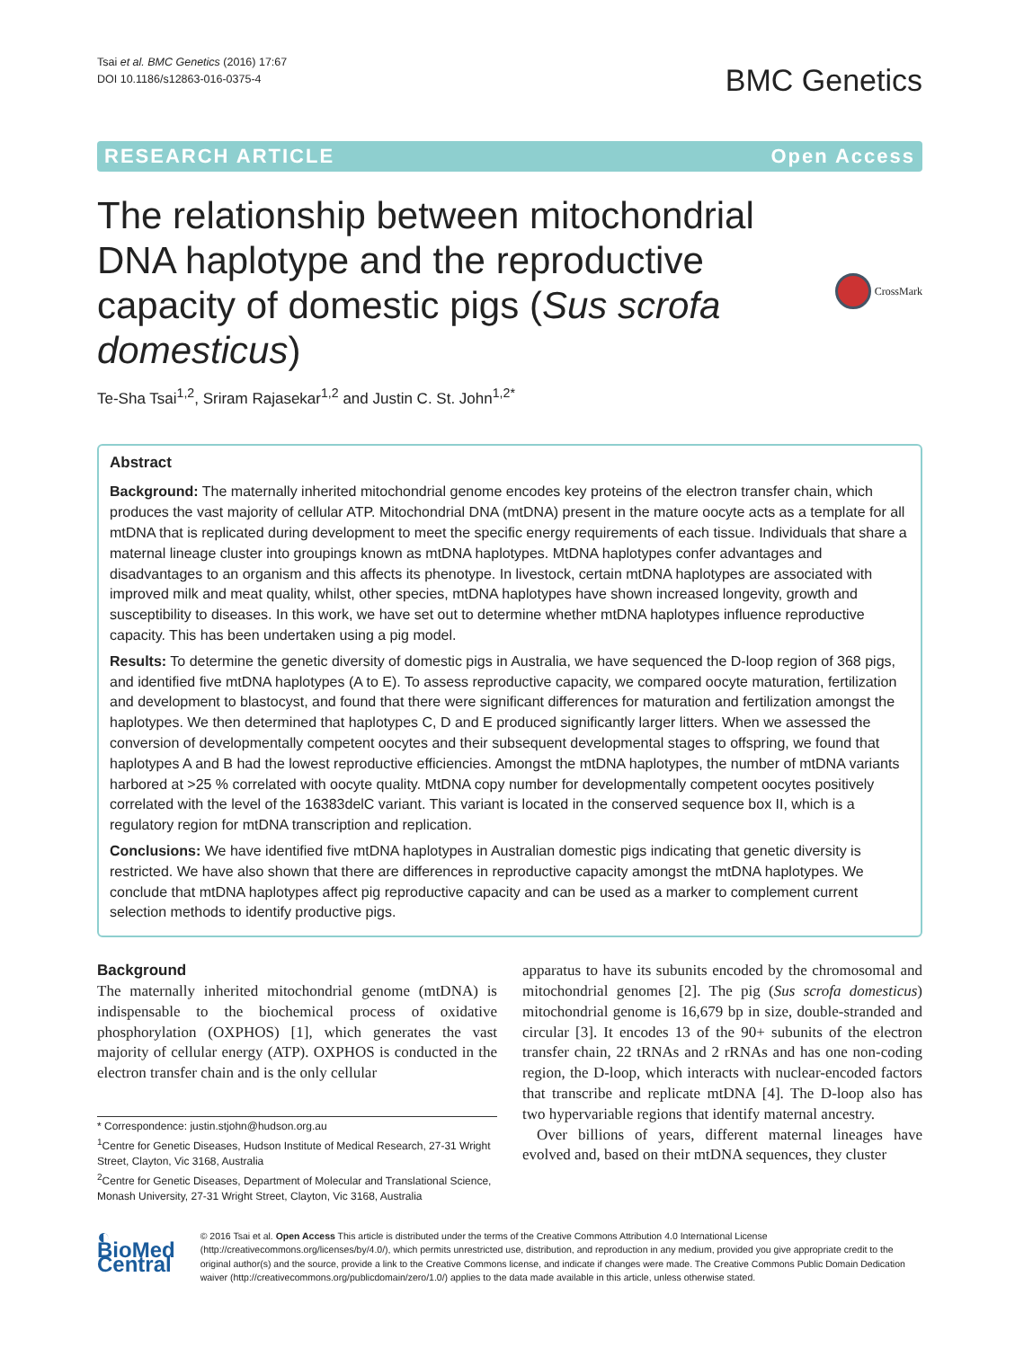Tsai et al. BMC Genetics (2016) 17:67
DOI 10.1186/s12863-016-0375-4
BMC Genetics
RESEARCH ARTICLE Open Access
The relationship between mitochondrial DNA haplotype and the reproductive capacity of domestic pigs (Sus scrofa domesticus)
CrossMark
Te-Sha Tsai<sup>1,2</sup>, Sriram Rajasekar<sup>1,2</sup> and Justin C. St. John<sup>1,2*</sup>
Abstract
Background: The maternally inherited mitochondrial genome encodes key proteins of the electron transfer chain, which produces the vast majority of cellular ATP. Mitochondrial DNA (mtDNA) present in the mature oocyte acts as a template for all mtDNA that is replicated during development to meet the specific energy requirements of each tissue. Individuals that share a maternal lineage cluster into groupings known as mtDNA haplotypes. MtDNA haplotypes confer advantages and disadvantages to an organism and this affects its phenotype. In livestock, certain mtDNA haplotypes are associated with improved milk and meat quality, whilst, other species, mtDNA haplotypes have shown increased longevity, growth and susceptibility to diseases. In this work, we have set out to determine whether mtDNA haplotypes influence reproductive capacity. This has been undertaken using a pig model.
Results: To determine the genetic diversity of domestic pigs in Australia, we have sequenced the D-loop region of 368 pigs, and identified five mtDNA haplotypes (A to E). To assess reproductive capacity, we compared oocyte maturation, fertilization and development to blastocyst, and found that there were significant differences for maturation and fertilization amongst the haplotypes. We then determined that haplotypes C, D and E produced significantly larger litters. When we assessed the conversion of developmentally competent oocytes and their subsequent developmental stages to offspring, we found that haplotypes A and B had the lowest reproductive efficiencies. Amongst the mtDNA haplotypes, the number of mtDNA variants harbored at >25 % correlated with oocyte quality. MtDNA copy number for developmentally competent oocytes positively correlated with the level of the 16383delC variant. This variant is located in the conserved sequence box II, which is a regulatory region for mtDNA transcription and replication.
Conclusions: We have identified five mtDNA haplotypes in Australian domestic pigs indicating that genetic diversity is restricted. We have also shown that there are differences in reproductive capacity amongst the mtDNA haplotypes. We conclude that mtDNA haplotypes affect pig reproductive capacity and can be used as a marker to complement current selection methods to identify productive pigs.
Background
The maternally inherited mitochondrial genome (mtDNA) is indispensable to the biochemical process of oxidative phosphorylation (OXPHOS) [1], which generates the vast majority of cellular energy (ATP). OXPHOS is conducted in the electron transfer chain and is the only cellular
* Correspondence: justin.stjohn@hudson.org.au
<sup>1</sup> Centre for Genetic Diseases, Hudson Institute of Medical Research, 27-31 Wright Street, Clayton, Vic 3168, Australia
<sup>2</sup> Centre for Genetic Diseases, Department of Molecular and Translational Science, Monash University, 27-31 Wright Street, Clayton, Vic 3168, Australia
apparatus to have its subunits encoded by the chromosomal and mitochondrial genomes [2]. The pig (Sus scrofa domesticus) mitochondrial genome is 16,679 bp in size, double-stranded and circular [3]. It encodes 13 of the 90+ subunits of the electron transfer chain, 22 tRNAs and 2 rRNAs and has one non-coding region, the D-loop, which interacts with nuclear-encoded factors that transcribe and replicate mtDNA [4]. The D-loop also has two hypervariable regions that identify maternal ancestry.
Over billions of years, different maternal lineages have evolved and, based on their mtDNA sequences, they cluster
◐ BioMed Central
© 2016 Tsai et al. Open Access This article is distributed under the terms of the Creative Commons Attribution 4.0 International License (http://creativecommons.org/licenses/by/4.0/), which permits unrestricted use, distribution, and reproduction in any medium, provided you give appropriate credit to the original author(s) and the source, provide a link to the Creative Commons license, and indicate if changes were made. The Creative Commons Public Domain Dedication waiver (http://creativecommons.org/publicdomain/zero/1.0/) applies to the data made available in this article, unless otherwise stated.